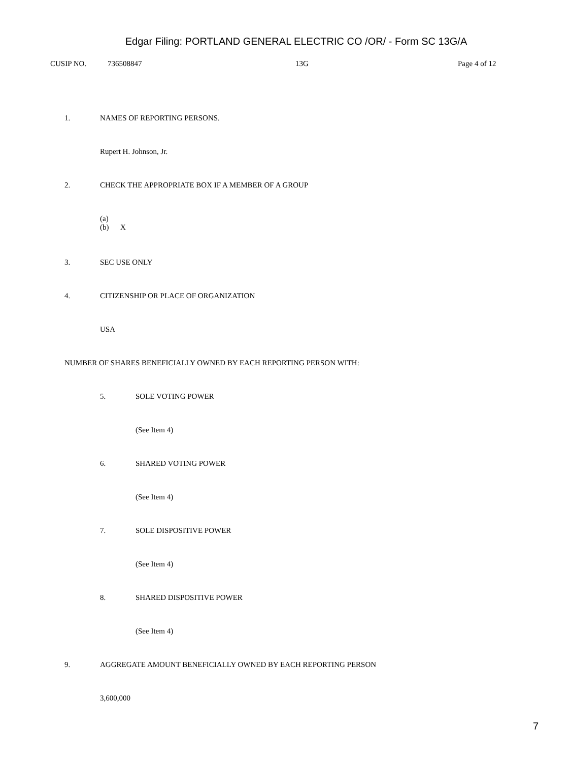Edgar Filing: PORTLAND GENERAL ELECTRIC CO /OR/ - Form SC 13G/A
CUSIP NO. 736508847 13G Page 4 of 12
1. NAMES OF REPORTING PERSONS.
Rupert H. Johnson, Jr.
2. CHECK THE APPROPRIATE BOX IF A MEMBER OF A GROUP
(a)
(b) X
3. SEC USE ONLY
4. CITIZENSHIP OR PLACE OF ORGANIZATION
USA
NUMBER OF SHARES BENEFICIALLY OWNED BY EACH REPORTING PERSON WITH:
5. SOLE VOTING POWER
(See Item 4)
6. SHARED VOTING POWER
(See Item 4)
7. SOLE DISPOSITIVE POWER
(See Item 4)
8. SHARED DISPOSITIVE POWER
(See Item 4)
9. AGGREGATE AMOUNT BENEFICIALLY OWNED BY EACH REPORTING PERSON
3,600,000
7